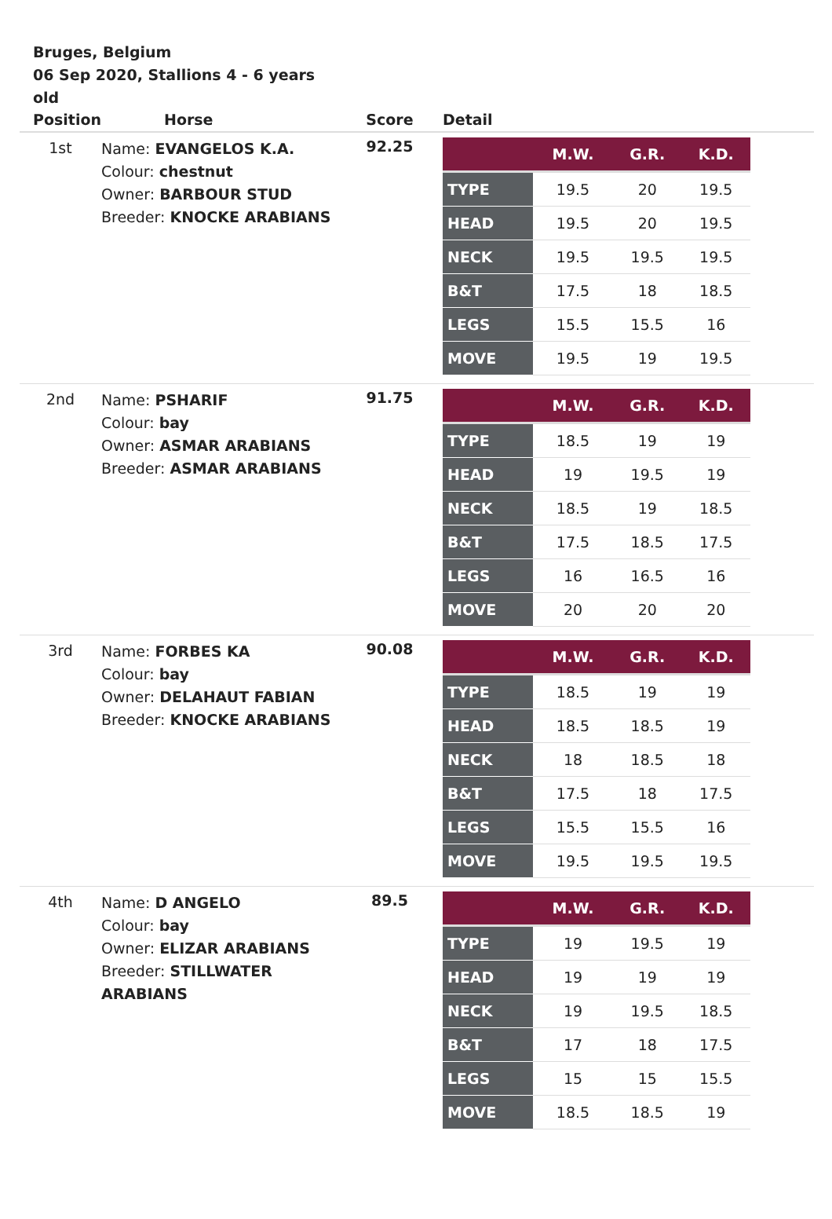Bruges, Belgium
06 Sep 2020, Stallions 4 - 6 years old
| Position | Horse | Score | Detail |
| --- | --- | --- | --- |
| 1st | Name: EVANGELOS K.A. Colour: chestnut Owner: BARBOUR STUD Breeder: KNOCKE ARABIANS | 92.25 | / / M.W. / G.R. / K.D. / / --- / --- / --- / --- / / TYPE / 19.5 / 20 / 19.5 / / HEAD / 19.5 / 20 / 19.5 / / NECK / 19.5 / 19.5 / 19.5 / / B&T / 17.5 / 18 / 18.5 / / LEGS / 15.5 / 15.5 / 16 / / MOVE / 19.5 / 19 / 19.5 / |
| 2nd | Name: PSHARIF Colour: bay Owner: ASMAR ARABIANS Breeder: ASMAR ARABIANS | 91.75 | / / M.W. / G.R. / K.D. / / --- / --- / --- / --- / / TYPE / 18.5 / 19 / 19 / / HEAD / 19 / 19.5 / 19 / / NECK / 18.5 / 19 / 18.5 / / B&T / 17.5 / 18.5 / 17.5 / / LEGS / 16 / 16.5 / 16 / / MOVE / 20 / 20 / 20 / |
| 3rd | Name: FORBES KA Colour: bay Owner: DELAHAUT FABIAN Breeder: KNOCKE ARABIANS | 90.08 | / / M.W. / G.R. / K.D. / / --- / --- / --- / --- / / TYPE / 18.5 / 19 / 19 / / HEAD / 18.5 / 18.5 / 19 / / NECK / 18 / 18.5 / 18 / / B&T / 17.5 / 18 / 17.5 / / LEGS / 15.5 / 15.5 / 16 / / MOVE / 19.5 / 19.5 / 19.5 / |
| 4th | Name: D ANGELO Colour: bay Owner: ELIZAR ARABIANS Breeder: STILLWATER ARABIANS | 89.5 | / / M.W. / G.R. / K.D. / / --- / --- / --- / --- / / TYPE / 19 / 19.5 / 19 / / HEAD / 19 / 19 / 19 / / NECK / 19 / 19.5 / 18.5 / / B&T / 17 / 18 / 17.5 / / LEGS / 15 / 15 / 15.5 / / MOVE / 18.5 / 18.5 / 19 / |